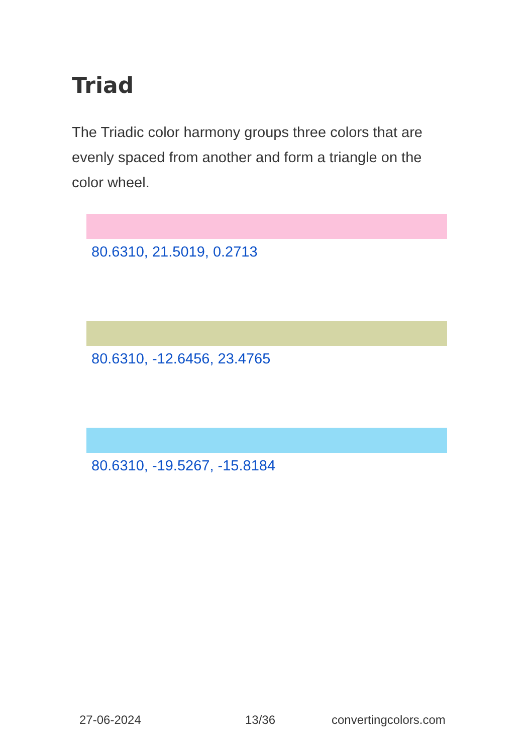Triad
The Triadic color harmony groups three colors that are evenly spaced from another and form a triangle on the color wheel.
80.6310, 21.5019, 0.2713
80.6310, -12.6456, 23.4765
80.6310, -19.5267, -15.8184
27-06-2024 13/36 convertingcolors.com